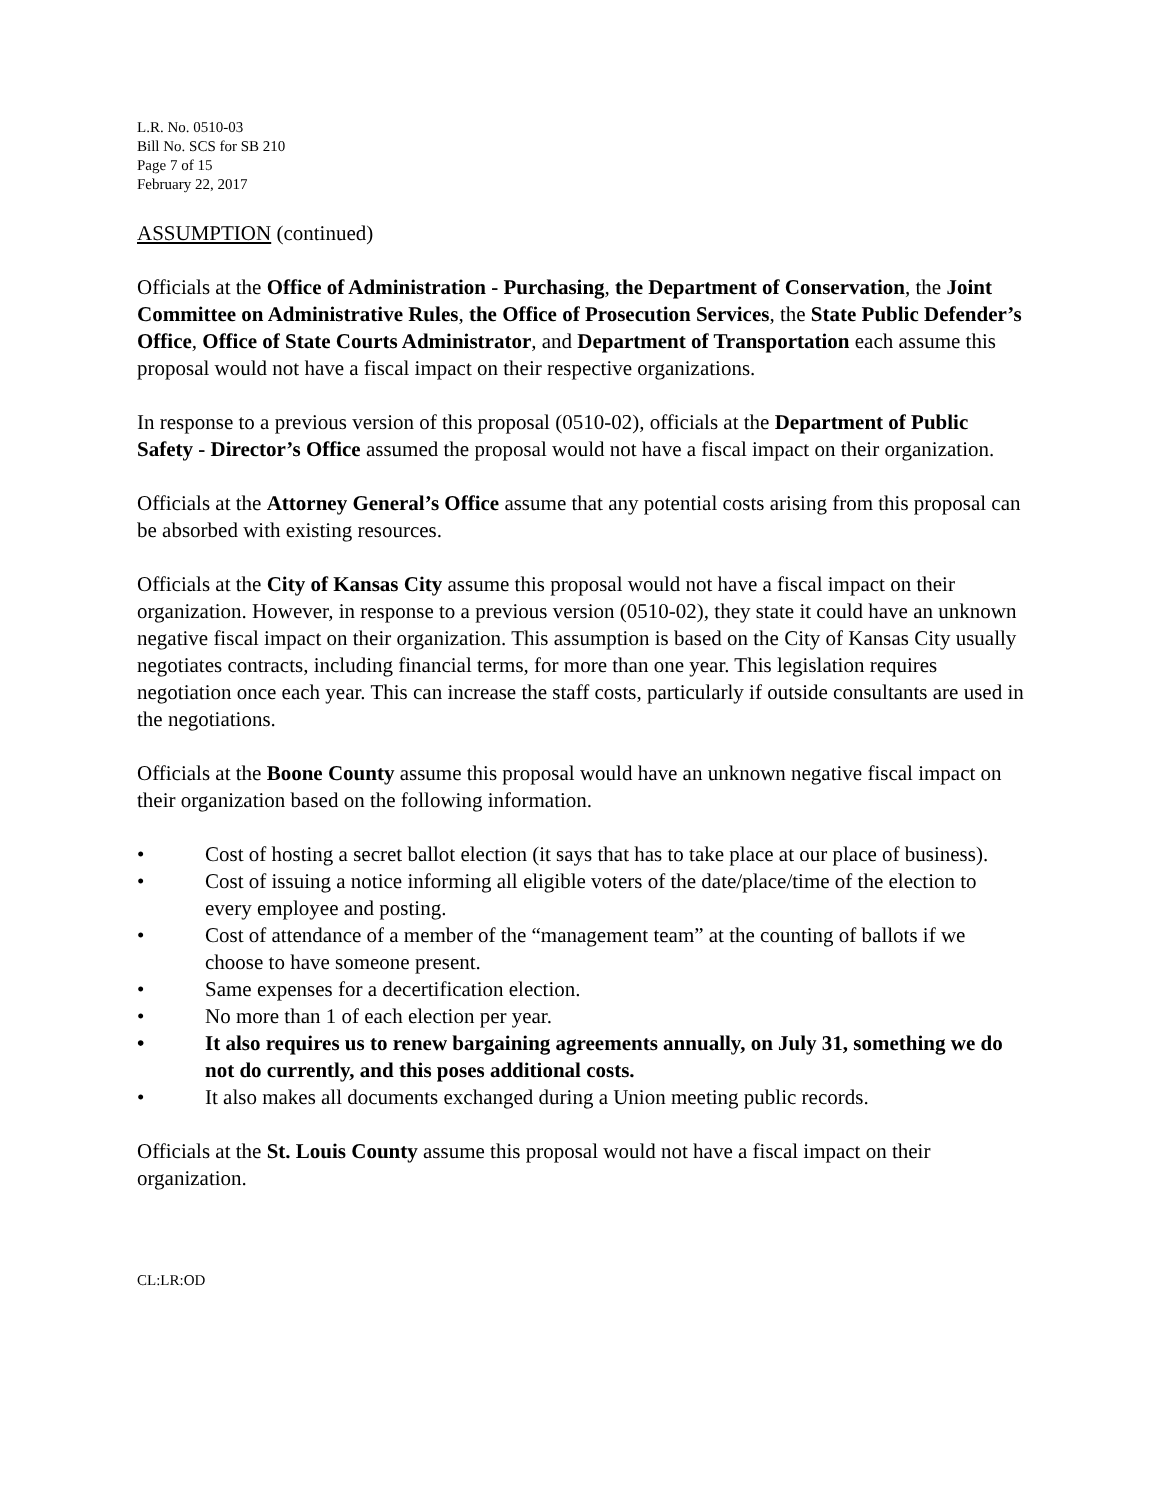L.R. No. 0510-03
Bill No. SCS for SB 210
Page 7 of 15
February 22, 2017
ASSUMPTION (continued)
Officials at the Office of Administration - Purchasing, the Department of Conservation, the Joint Committee on Administrative Rules, the Office of Prosecution Services, the State Public Defender’s Office, Office of State Courts Administrator, and Department of Transportation each assume this proposal would not have a fiscal impact on their respective organizations.
In response to a previous version of this proposal (0510-02), officials at the Department of Public Safety - Director’s Office assumed the proposal would not have a fiscal impact on their organization.
Officials at the Attorney General’s Office assume that any potential costs arising from this proposal can be absorbed with existing resources.
Officials at the City of Kansas City assume this proposal would not have a fiscal impact on their organization. However, in response to a previous version (0510-02), they state it could have an unknown negative fiscal impact on their organization. This assumption is based on the City of Kansas City usually negotiates contracts, including financial terms, for more than one year. This legislation requires negotiation once each year. This can increase the staff costs, particularly if outside consultants are used in the negotiations.
Officials at the Boone County assume this proposal would have an unknown negative fiscal impact on their organization based on the following information.
• Cost of hosting a secret ballot election (it says that has to take place at our place of business).
• Cost of issuing a notice informing all eligible voters of the date/place/time of the election to every employee and posting.
• Cost of attendance of a member of the “management team” at the counting of ballots if we choose to have someone present.
• Same expenses for a decertification election.
• No more than 1 of each election per year.
• It also requires us to renew bargaining agreements annually, on July 31, something we do not do currently, and this poses additional costs.
• It also makes all documents exchanged during a Union meeting public records.
Officials at the St. Louis County assume this proposal would not have a fiscal impact on their organization.
CL:LR:OD